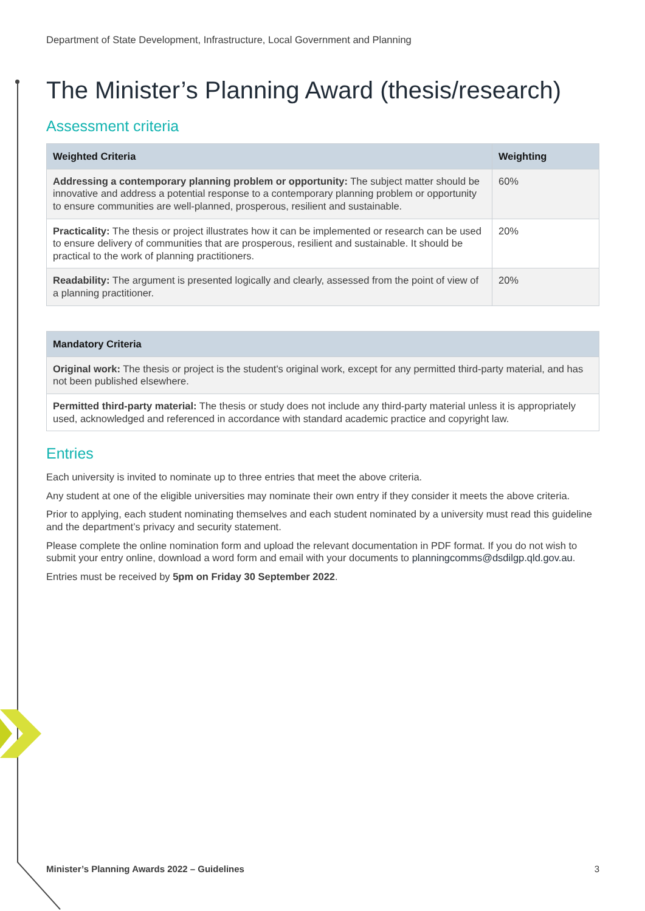Department of State Development, Infrastructure, Local Government and Planning
The Minister’s Planning Award (thesis/research)
Assessment criteria
| Weighted Criteria | Weighting |
| --- | --- |
| Addressing a contemporary planning problem or opportunity: The subject matter should be innovative and address a potential response to a contemporary planning problem or opportunity to ensure communities are well-planned, prosperous, resilient and sustainable. | 60% |
| Practicality: The thesis or project illustrates how it can be implemented or research can be used to ensure delivery of communities that are prosperous, resilient and sustainable. It should be practical to the work of planning practitioners. | 20% |
| Readability: The argument is presented logically and clearly, assessed from the point of view of a planning practitioner. | 20% |
| Mandatory Criteria |
| --- |
| Original work: The thesis or project is the student's original work, except for any permitted third-party material, and has not been published elsewhere. |
| Permitted third-party material: The thesis or study does not include any third-party material unless it is appropriately used, acknowledged and referenced in accordance with standard academic practice and copyright law. |
Entries
Each university is invited to nominate up to three entries that meet the above criteria.
Any student at one of the eligible universities may nominate their own entry if they consider it meets the above criteria.
Prior to applying, each student nominating themselves and each student nominated by a university must read this guideline and the department’s privacy and security statement.
Please complete the online nomination form and upload the relevant documentation in PDF format. If you do not wish to submit your entry online, download a word form and email with your documents to planningcomms@dsdilgp.qld.gov.au.
Entries must be received by 5pm on Friday 30 September 2022.
Minister’s Planning Awards 2022 – Guidelines 3